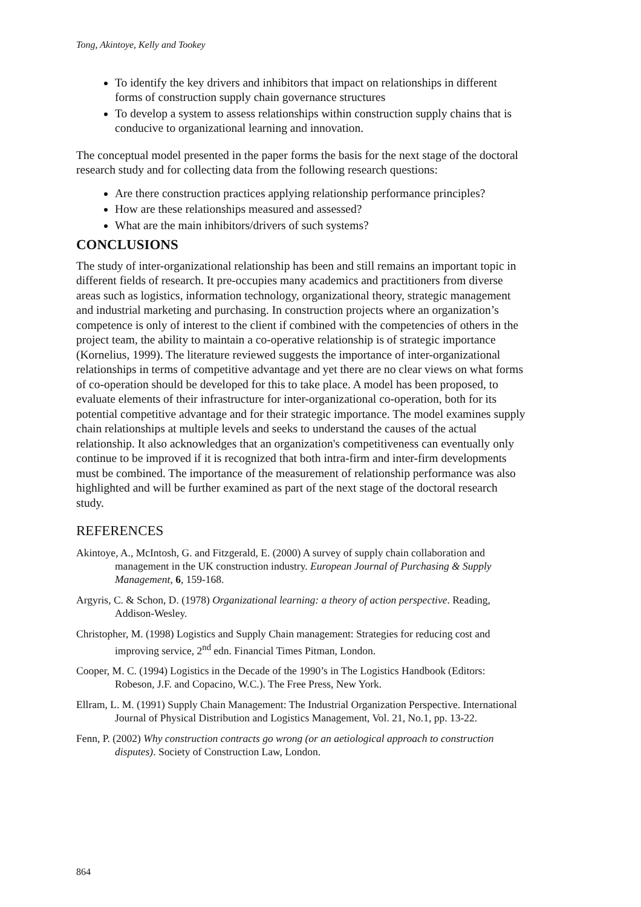Tong, Akintoye, Kelly and Tookey
To identify the key drivers and inhibitors that impact on relationships in different forms of construction supply chain governance structures
To develop a system to assess relationships within construction supply chains that is conducive to organizational learning and innovation.
The conceptual model presented in the paper forms the basis for the next stage of the doctoral research study and for collecting data from the following research questions:
Are there construction practices applying relationship performance principles?
How are these relationships measured and assessed?
What are the main inhibitors/drivers of such systems?
CONCLUSIONS
The study of inter-organizational relationship has been and still remains an important topic in different fields of research. It pre-occupies many academics and practitioners from diverse areas such as logistics, information technology, organizational theory, strategic management and industrial marketing and purchasing. In construction projects where an organization’s competence is only of interest to the client if combined with the competencies of others in the project team, the ability to maintain a co-operative relationship is of strategic importance (Kornelius, 1999). The literature reviewed suggests the importance of inter-organizational relationships in terms of competitive advantage and yet there are no clear views on what forms of co-operation should be developed for this to take place. A model has been proposed, to evaluate elements of their infrastructure for inter-organizational co-operation, both for its potential competitive advantage and for their strategic importance. The model examines supply chain relationships at multiple levels and seeks to understand the causes of the actual relationship. It also acknowledges that an organization's competitiveness can eventually only continue to be improved if it is recognized that both intra-firm and inter-firm developments must be combined. The importance of the measurement of relationship performance was also highlighted and will be further examined as part of the next stage of the doctoral research study.
REFERENCES
Akintoye, A., McIntosh, G. and Fitzgerald, E. (2000) A survey of supply chain collaboration and management in the UK construction industry. European Journal of Purchasing & Supply Management, 6, 159-168.
Argyris, C. & Schon, D. (1978) Organizational learning: a theory of action perspective. Reading, Addison-Wesley.
Christopher, M. (1998) Logistics and Supply Chain management: Strategies for reducing cost and improving service, 2<sup>nd</sup> edn. Financial Times Pitman, London.
Cooper, M. C. (1994) Logistics in the Decade of the 1990’s in The Logistics Handbook (Editors: Robeson, J.F. and Copacino, W.C.). The Free Press, New York.
Ellram, L. M. (1991) Supply Chain Management: The Industrial Organization Perspective. International Journal of Physical Distribution and Logistics Management, Vol. 21, No.1, pp. 13-22.
Fenn, P. (2002) Why construction contracts go wrong (or an aetiological approach to construction disputes). Society of Construction Law, London.
864